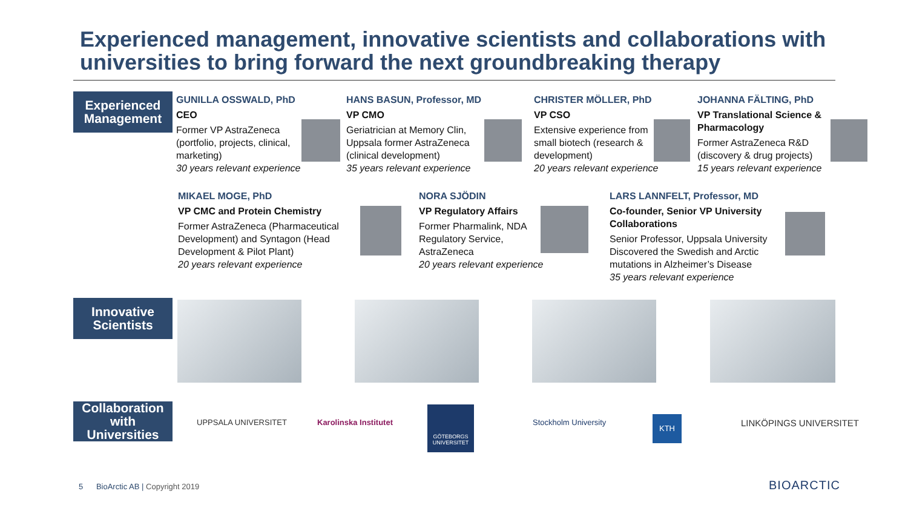Experienced management, innovative scientists and collaborations with universities to bring forward the next groundbreaking therapy
Experienced Management
GUNILLA OSSWALD, PhD
CEO
Former VP AstraZeneca (portfolio, projects, clinical, marketing)
30 years relevant experience
HANS BASUN, Professor, MD
VP CMO
Geriatrician at Memory Clin, Uppsala former AstraZeneca (clinical development)
35 years relevant experience
CHRISTER MÖLLER, PhD
VP CSO
Extensive experience from small biotech (research & development)
20 years relevant experience
JOHANNA FÄLTING, PhD
VP Translational Science & Pharmacology
Former AstraZeneca R&D (discovery & drug projects)
15 years relevant experience
MIKAEL MOGE, PhD
VP CMC and Protein Chemistry
Former AstraZeneca (Pharmaceutical Development) and Syntagon (Head Development & Pilot Plant)
20 years relevant experience
NORA SJÖDIN
VP Regulatory Affairs
Former Pharmalink, NDA Regulatory Service, AstraZeneca
20 years relevant experience
LARS LANNFELT, Professor, MD
Co-founder, Senior VP University Collaborations
Senior Professor, Uppsala University Discovered the Swedish and Arctic mutations in Alzheimer’s Disease
35 years relevant experience
Innovative Scientists
Collaboration with Universities
UPPSALA UNIVERSITET Karolinska Institutet
GÖTEBORGS UNIVERSITET
Stockholm University KTH LINKÖPINGS UNIVERSITET
BIOARCTIC
5 BioArctic AB | Copyright 2019